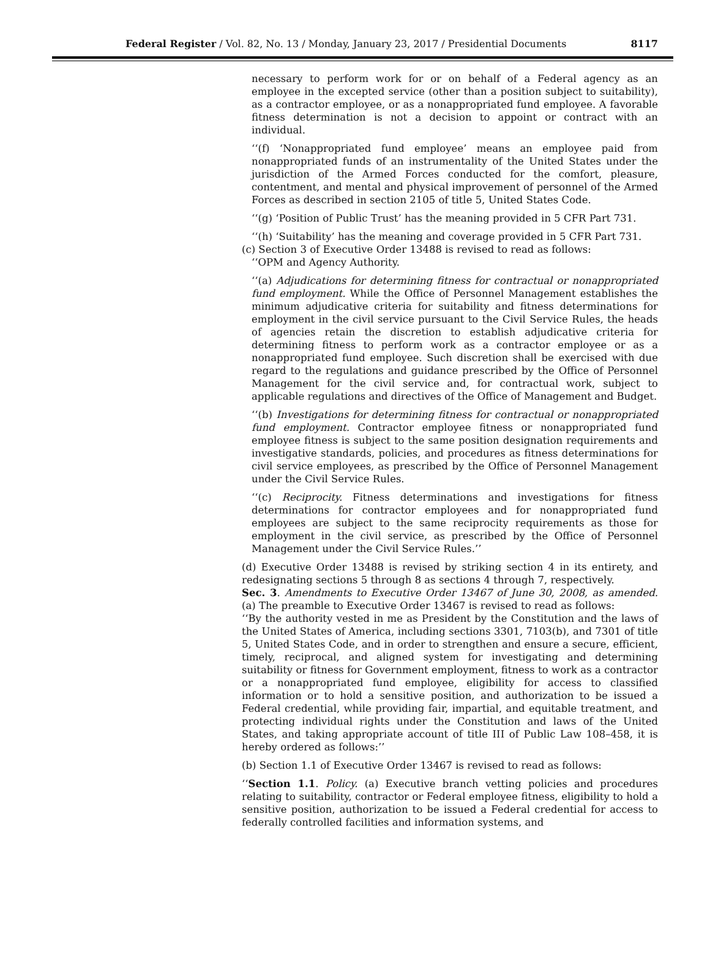Federal Register / Vol. 82, No. 13 / Monday, January 23, 2017 / Presidential Documents 8117
necessary to perform work for or on behalf of a Federal agency as an employee in the excepted service (other than a position subject to suitability), as a contractor employee, or as a nonappropriated fund employee. A favorable fitness determination is not a decision to appoint or contract with an individual.
‘‘(f) ‘Nonappropriated fund employee’ means an employee paid from nonappropriated funds of an instrumentality of the United States under the jurisdiction of the Armed Forces conducted for the comfort, pleasure, contentment, and mental and physical improvement of personnel of the Armed Forces as described in section 2105 of title 5, United States Code.
‘‘(g) ‘Position of Public Trust’ has the meaning provided in 5 CFR Part 731.
‘‘(h) ‘Suitability’ has the meaning and coverage provided in 5 CFR Part 731.
(c) Section 3 of Executive Order 13488 is revised to read as follows:
‘‘OPM and Agency Authority.
‘‘(a) Adjudications for determining fitness for contractual or nonappropriated fund employment. While the Office of Personnel Management establishes the minimum adjudicative criteria for suitability and fitness determinations for employment in the civil service pursuant to the Civil Service Rules, the heads of agencies retain the discretion to establish adjudicative criteria for determining fitness to perform work as a contractor employee or as a nonappropriated fund employee. Such discretion shall be exercised with due regard to the regulations and guidance prescribed by the Office of Personnel Management for the civil service and, for contractual work, subject to applicable regulations and directives of the Office of Management and Budget.
‘‘(b) Investigations for determining fitness for contractual or nonappropriated fund employment. Contractor employee fitness or nonappropriated fund employee fitness is subject to the same position designation requirements and investigative standards, policies, and procedures as fitness determinations for civil service employees, as prescribed by the Office of Personnel Management under the Civil Service Rules.
‘‘(c) Reciprocity. Fitness determinations and investigations for fitness determinations for contractor employees and for nonappropriated fund employees are subject to the same reciprocity requirements as those for employment in the civil service, as prescribed by the Office of Personnel Management under the Civil Service Rules.’’
(d) Executive Order 13488 is revised by striking section 4 in its entirety, and redesignating sections 5 through 8 as sections 4 through 7, respectively.
Sec. 3. Amendments to Executive Order 13467 of June 30, 2008, as amended. (a) The preamble to Executive Order 13467 is revised to read as follows:
‘‘By the authority vested in me as President by the Constitution and the laws of the United States of America, including sections 3301, 7103(b), and 7301 of title 5, United States Code, and in order to strengthen and ensure a secure, efficient, timely, reciprocal, and aligned system for investigating and determining suitability or fitness for Government employment, fitness to work as a contractor or a nonappropriated fund employee, eligibility for access to classified information or to hold a sensitive position, and authorization to be issued a Federal credential, while providing fair, impartial, and equitable treatment, and protecting individual rights under the Constitution and laws of the United States, and taking appropriate account of title III of Public Law 108–458, it is hereby ordered as follows:’’
(b) Section 1.1 of Executive Order 13467 is revised to read as follows:
‘‘Section 1.1. Policy. (a) Executive branch vetting policies and procedures relating to suitability, contractor or Federal employee fitness, eligibility to hold a sensitive position, authorization to be issued a Federal credential for access to federally controlled facilities and information systems, and